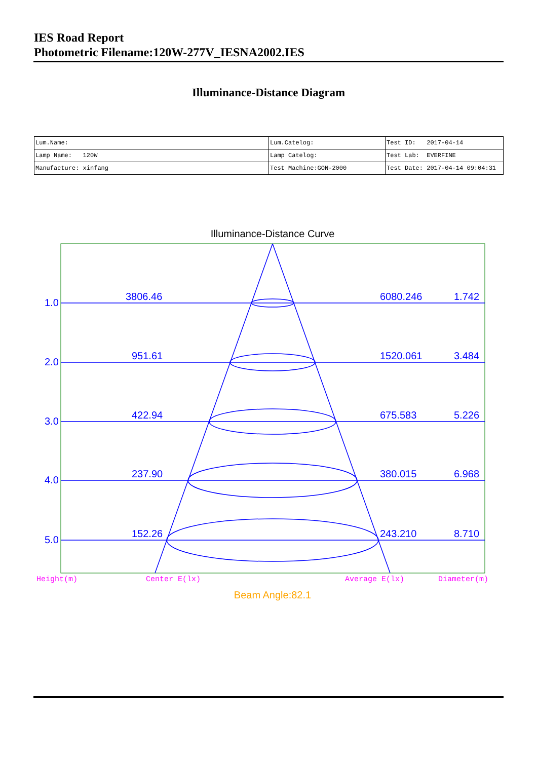IES Road Report
Photometric Filename:120W-277V_IESNA2002.IES
Illuminance-Distance Diagram
| Lum.Name: | Lum.Catelog: | Test ID: 2017-04-14 |
| Lamp Name: 120W | Lamp Catelog: | Test Lab: EVERFINE |
| Manufacture: xinfang | Test Machine:GON-2000 | Test Date: 2017-04-14 09:04:31 |
Illuminance-Distance Curve
1.0
3806.46
6080.246
1.742
2.0
951.61
1520.061
3.484
3.0
422.94
675.583
5.226
4.0
237.90
380.015
6.968
5.0
152.26
243.210
8.710
Height(m)
Center E(lx)
Average E(lx)
Diameter(m)
Beam Angle:82.1